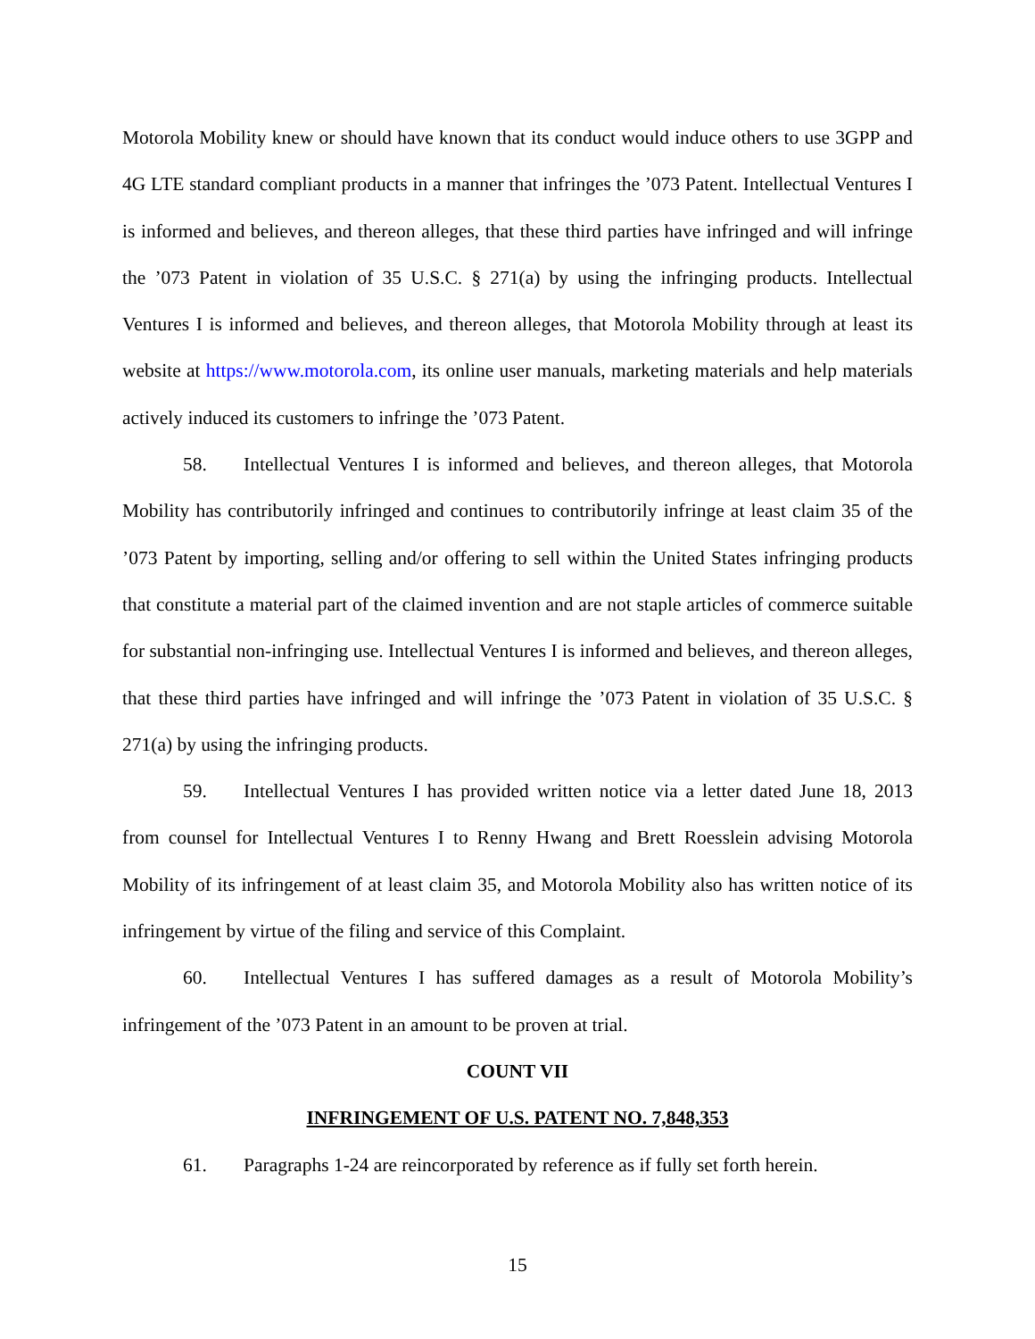Motorola Mobility knew or should have known that its conduct would induce others to use 3GPP and 4G LTE standard compliant products in a manner that infringes the ’073 Patent. Intellectual Ventures I is informed and believes, and thereon alleges, that these third parties have infringed and will infringe the ’073 Patent in violation of 35 U.S.C. § 271(a) by using the infringing products. Intellectual Ventures I is informed and believes, and thereon alleges, that Motorola Mobility through at least its website at https://www.motorola.com, its online user manuals, marketing materials and help materials actively induced its customers to infringe the ’073 Patent.
58. Intellectual Ventures I is informed and believes, and thereon alleges, that Motorola Mobility has contributorily infringed and continues to contributorily infringe at least claim 35 of the ’073 Patent by importing, selling and/or offering to sell within the United States infringing products that constitute a material part of the claimed invention and are not staple articles of commerce suitable for substantial non-infringing use. Intellectual Ventures I is informed and believes, and thereon alleges, that these third parties have infringed and will infringe the ’073 Patent in violation of 35 U.S.C. § 271(a) by using the infringing products.
59. Intellectual Ventures I has provided written notice via a letter dated June 18, 2013 from counsel for Intellectual Ventures I to Renny Hwang and Brett Roesslein advising Motorola Mobility of its infringement of at least claim 35, and Motorola Mobility also has written notice of its infringement by virtue of the filing and service of this Complaint.
60. Intellectual Ventures I has suffered damages as a result of Motorola Mobility’s infringement of the ’073 Patent in an amount to be proven at trial.
COUNT VII
INFRINGEMENT OF U.S. PATENT NO. 7,848,353
61. Paragraphs 1-24 are reincorporated by reference as if fully set forth herein.
15